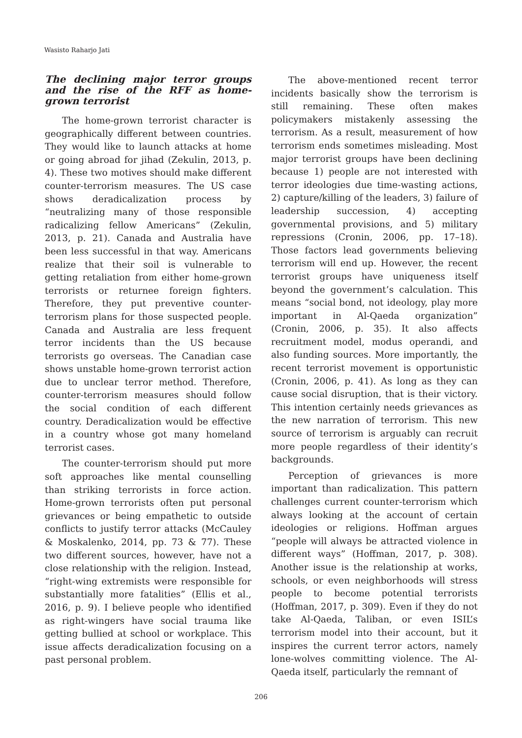Wasisto Raharjo Jati
The declining major terror groups and the rise of the RFF as home-grown terrorist
The home-grown terrorist character is geographically different between countries. They would like to launch attacks at home or going abroad for jihad (Zekulin, 2013, p. 4). These two motives should make different counter-terrorism measures. The US case shows deradicalization process by “neutralizing many of those responsible radicalizing fellow Americans” (Zekulin, 2013, p. 21). Canada and Australia have been less successful in that way. Americans realize that their soil is vulnerable to getting retaliation from either home-grown terrorists or returnee foreign fighters. Therefore, they put preventive counter-terrorism plans for those suspected people. Canada and Australia are less frequent terror incidents than the US because terrorists go overseas. The Canadian case shows unstable home-grown terrorist action due to unclear terror method. Therefore, counter-terrorism measures should follow the social condition of each different country. Deradicalization would be effective in a country whose got many homeland terrorist cases.
The counter-terrorism should put more soft approaches like mental counselling than striking terrorists in force action. Home-grown terrorists often put personal grievances or being empathetic to outside conflicts to justify terror attacks (McCauley & Moskalenko, 2014, pp. 73 & 77). These two different sources, however, have not a close relationship with the religion. Instead, “right-wing extremists were responsible for substantially more fatalities” (Ellis et al., 2016, p. 9). I believe people who identified as right-wingers have social trauma like getting bullied at school or workplace. This issue affects deradicalization focusing on a past personal problem.
The above-mentioned recent terror incidents basically show the terrorism is still remaining. These often makes policymakers mistakenly assessing the terrorism. As a result, measurement of how terrorism ends sometimes misleading. Most major terrorist groups have been declining because 1) people are not interested with terror ideologies due time-wasting actions, 2) capture/killing of the leaders, 3) failure of leadership succession, 4) accepting governmental provisions, and 5) military repressions (Cronin, 2006, pp. 17–18). Those factors lead governments believing terrorism will end up. However, the recent terrorist groups have uniqueness itself beyond the government’s calculation. This means “social bond, not ideology, play more important in Al-Qaeda organization” (Cronin, 2006, p. 35). It also affects recruitment model, modus operandi, and also funding sources. More importantly, the recent terrorist movement is opportunistic (Cronin, 2006, p. 41). As long as they can cause social disruption, that is their victory. This intention certainly needs grievances as the new narration of terrorism. This new source of terrorism is arguably can recruit more people regardless of their identity’s backgrounds.
Perception of grievances is more important than radicalization. This pattern challenges current counter-terrorism which always looking at the account of certain ideologies or religions. Hoffman argues “people will always be attracted violence in different ways” (Hoffman, 2017, p. 308). Another issue is the relationship at works, schools, or even neighborhoods will stress people to become potential terrorists (Hoffman, 2017, p. 309). Even if they do not take Al-Qaeda, Taliban, or even ISIL’s terrorism model into their account, but it inspires the current terror actors, namely lone-wolves committing violence. The Al-Qaeda itself, particularly the remnant of
206